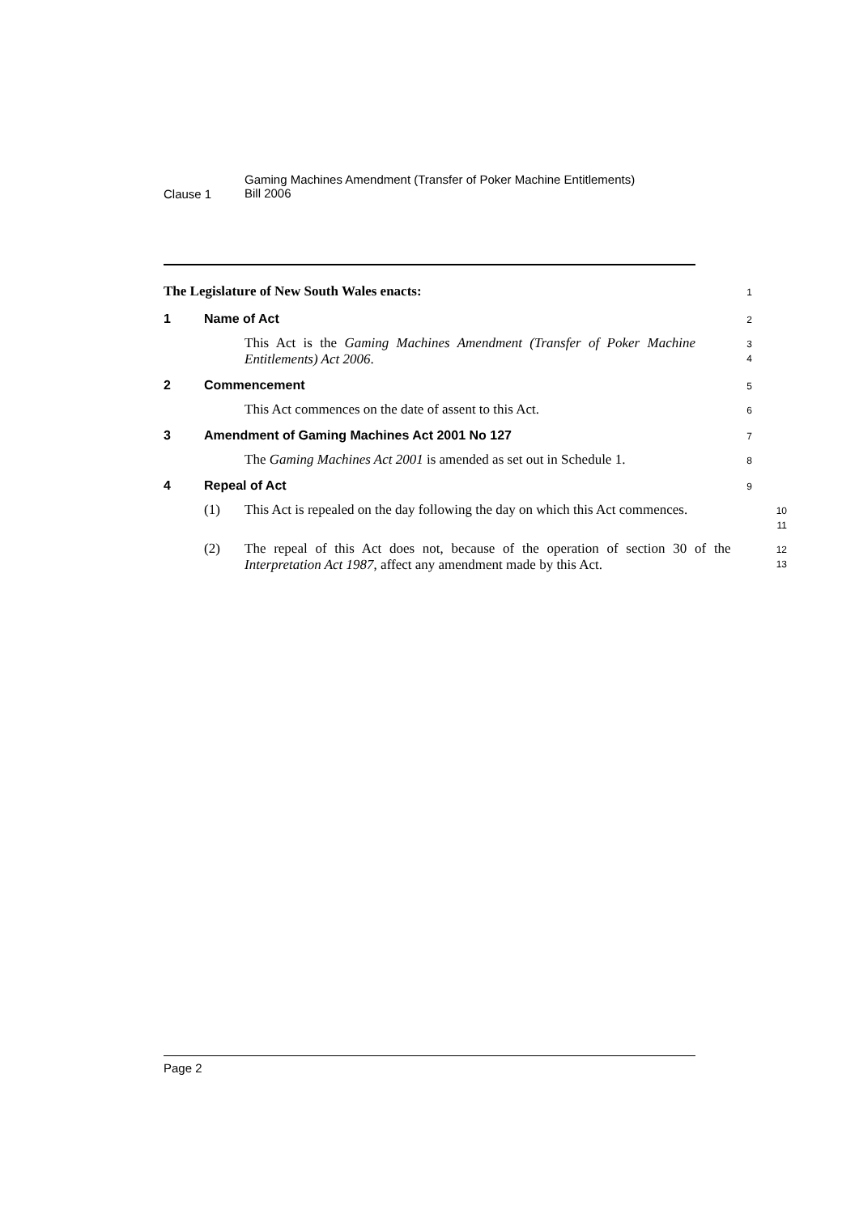Clause 1
Gaming Machines Amendment (Transfer of Poker Machine Entitlements)
Bill 2006
The Legislature of New South Wales enacts:
1
1 Name of Act
2
This Act is the Gaming Machines Amendment (Transfer of Poker Machine Entitlements) Act 2006.
3
4
2 Commencement
5
This Act commences on the date of assent to this Act.
6
3 Amendment of Gaming Machines Act 2001 No 127
7
The Gaming Machines Act 2001 is amended as set out in Schedule 1.
8
4 Repeal of Act
9
(1) This Act is repealed on the day following the day on which this Act commences.
10
11
(2) The repeal of this Act does not, because of the operation of section 30 of the Interpretation Act 1987, affect any amendment made by this Act.
12
13
Page 2